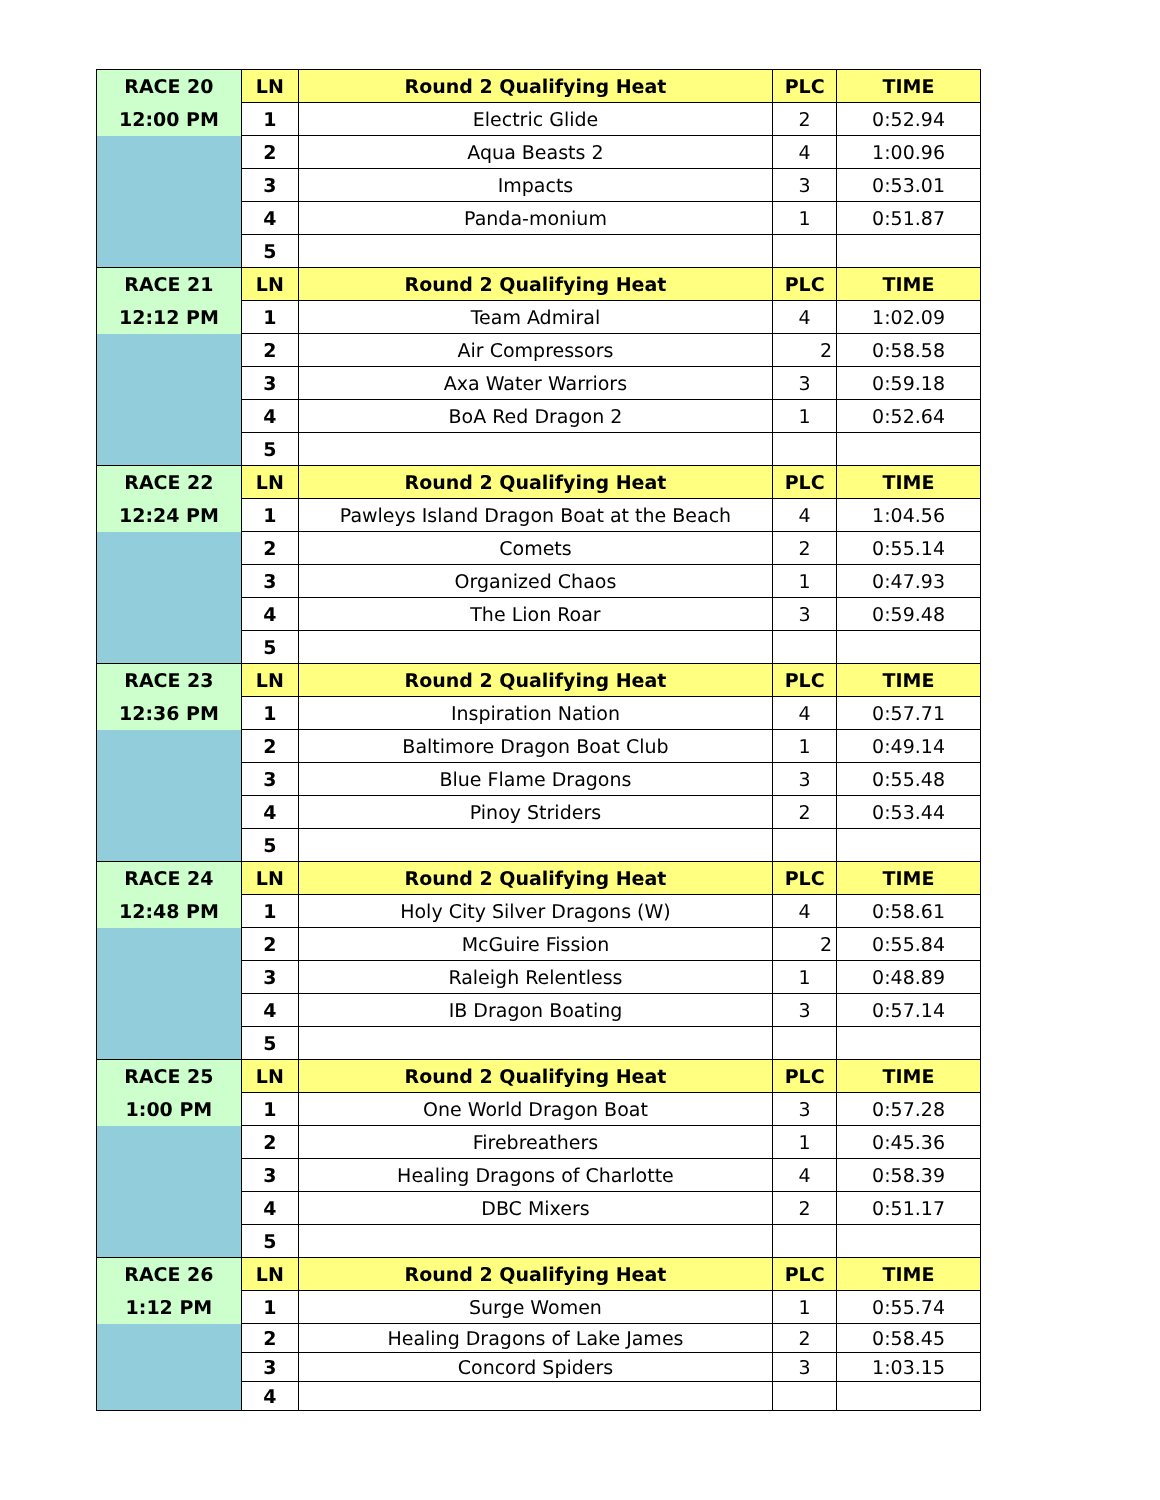| RACE 20 | LN | Round 2 Qualifying Heat | PLC | TIME |
| 12:00 PM | 1 | Electric Glide | 2 | 0:52.94 |
| | 2 | Aqua Beasts 2 | 4 | 1:00.96 |
| | 3 | Impacts | 3 | 0:53.01 |
| | 4 | Panda-monium | 1 | 0:51.87 |
| | 5 | | | |
| RACE 21 | LN | Round 2 Qualifying Heat | PLC | TIME |
| 12:12 PM | 1 | Team Admiral | 4 | 1:02.09 |
| | 2 | Air Compressors | 2 | 0:58.58 |
| | 3 | Axa Water Warriors | 3 | 0:59.18 |
| | 4 | BoA Red Dragon 2 | 1 | 0:52.64 |
| | 5 | | | |
| RACE 22 | LN | Round 2 Qualifying Heat | PLC | TIME |
| 12:24 PM | 1 | Pawleys Island Dragon Boat at the Beach | 4 | 1:04.56 |
| | 2 | Comets | 2 | 0:55.14 |
| | 3 | Organized Chaos | 1 | 0:47.93 |
| | 4 | The Lion Roar | 3 | 0:59.48 |
| | 5 | | | |
| RACE 23 | LN | Round 2 Qualifying Heat | PLC | TIME |
| 12:36 PM | 1 | Inspiration Nation | 4 | 0:57.71 |
| | 2 | Baltimore Dragon Boat Club | 1 | 0:49.14 |
| | 3 | Blue Flame Dragons | 3 | 0:55.48 |
| | 4 | Pinoy Striders | 2 | 0:53.44 |
| | 5 | | | |
| RACE 24 | LN | Round 2 Qualifying Heat | PLC | TIME |
| 12:48 PM | 1 | Holy City Silver Dragons (W) | 4 | 0:58.61 |
| | 2 | McGuire Fission | 2 | 0:55.84 |
| | 3 | Raleigh Relentless | 1 | 0:48.89 |
| | 4 | IB Dragon Boating | 3 | 0:57.14 |
| | 5 | | | |
| RACE 25 | LN | Round 2 Qualifying Heat | PLC | TIME |
| 1:00 PM | 1 | One World Dragon Boat | 3 | 0:57.28 |
| | 2 | Firebreathers | 1 | 0:45.36 |
| | 3 | Healing Dragons of Charlotte | 4 | 0:58.39 |
| | 4 | DBC Mixers | 2 | 0:51.17 |
| | 5 | | | |
| RACE 26 | LN | Round 2 Qualifying Heat | PLC | TIME |
| 1:12 PM | 1 | Surge Women | 1 | 0:55.74 |
| | 2 | Healing Dragons of Lake James | 2 | 0:58.45 |
| | 3 | Concord Spiders | 3 | 1:03.15 |
| | 4 | | | |